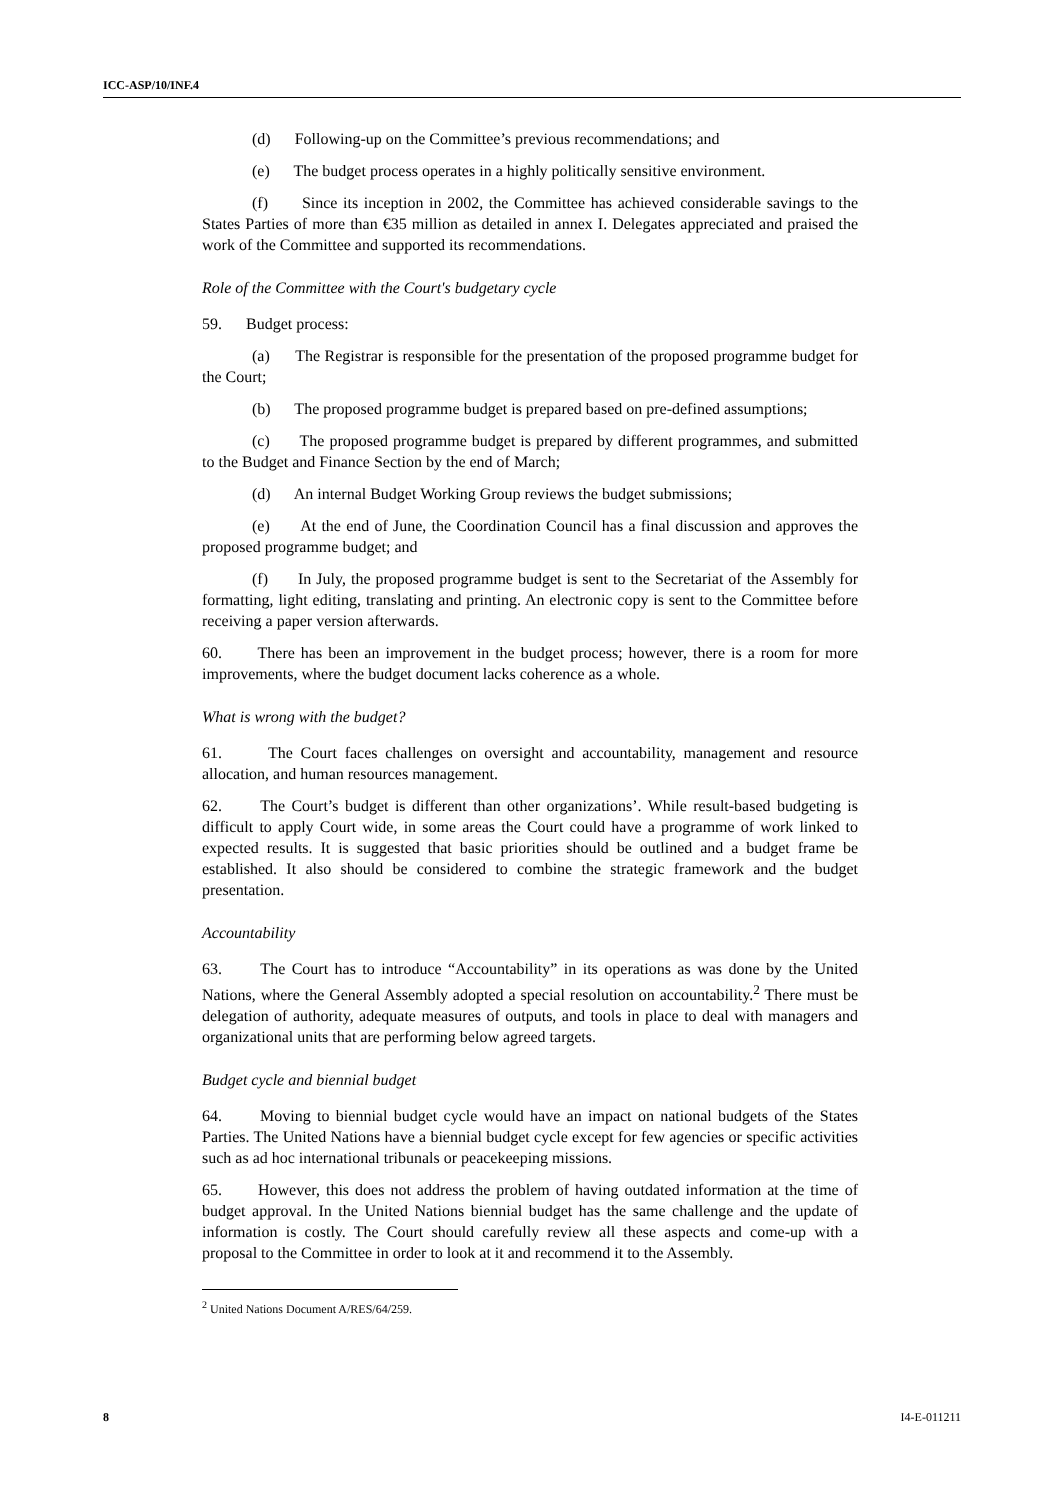ICC-ASP/10/INF.4
(d) Following-up on the Committee’s previous recommendations; and
(e) The budget process operates in a highly politically sensitive environment.
(f) Since its inception in 2002, the Committee has achieved considerable savings to the States Parties of more than €35 million as detailed in annex I. Delegates appreciated and praised the work of the Committee and supported its recommendations.
Role of the Committee with the Court's budgetary cycle
59. Budget process:
(a) The Registrar is responsible for the presentation of the proposed programme budget for the Court;
(b) The proposed programme budget is prepared based on pre-defined assumptions;
(c) The proposed programme budget is prepared by different programmes, and submitted to the Budget and Finance Section by the end of March;
(d) An internal Budget Working Group reviews the budget submissions;
(e) At the end of June, the Coordination Council has a final discussion and approves the proposed programme budget; and
(f) In July, the proposed programme budget is sent to the Secretariat of the Assembly for formatting, light editing, translating and printing. An electronic copy is sent to the Committee before receiving a paper version afterwards.
60. There has been an improvement in the budget process; however, there is a room for more improvements, where the budget document lacks coherence as a whole.
What is wrong with the budget?
61. The Court faces challenges on oversight and accountability, management and resource allocation, and human resources management.
62. The Court’s budget is different than other organizations’. While result-based budgeting is difficult to apply Court wide, in some areas the Court could have a programme of work linked to expected results. It is suggested that basic priorities should be outlined and a budget frame be established. It also should be considered to combine the strategic framework and the budget presentation.
Accountability
63. The Court has to introduce “Accountability” in its operations as was done by the United Nations, where the General Assembly adopted a special resolution on accountability.<sup>2</sup> There must be delegation of authority, adequate measures of outputs, and tools in place to deal with managers and organizational units that are performing below agreed targets.
Budget cycle and biennial budget
64. Moving to biennial budget cycle would have an impact on national budgets of the States Parties. The United Nations have a biennial budget cycle except for few agencies or specific activities such as ad hoc international tribunals or peacekeeping missions.
65. However, this does not address the problem of having outdated information at the time of budget approval. In the United Nations biennial budget has the same challenge and the update of information is costly. The Court should carefully review all these aspects and come-up with a proposal to the Committee in order to look at it and recommend it to the Assembly.
<sup>2</sup> United Nations Document A/RES/64/259.
8 I4-E-011211